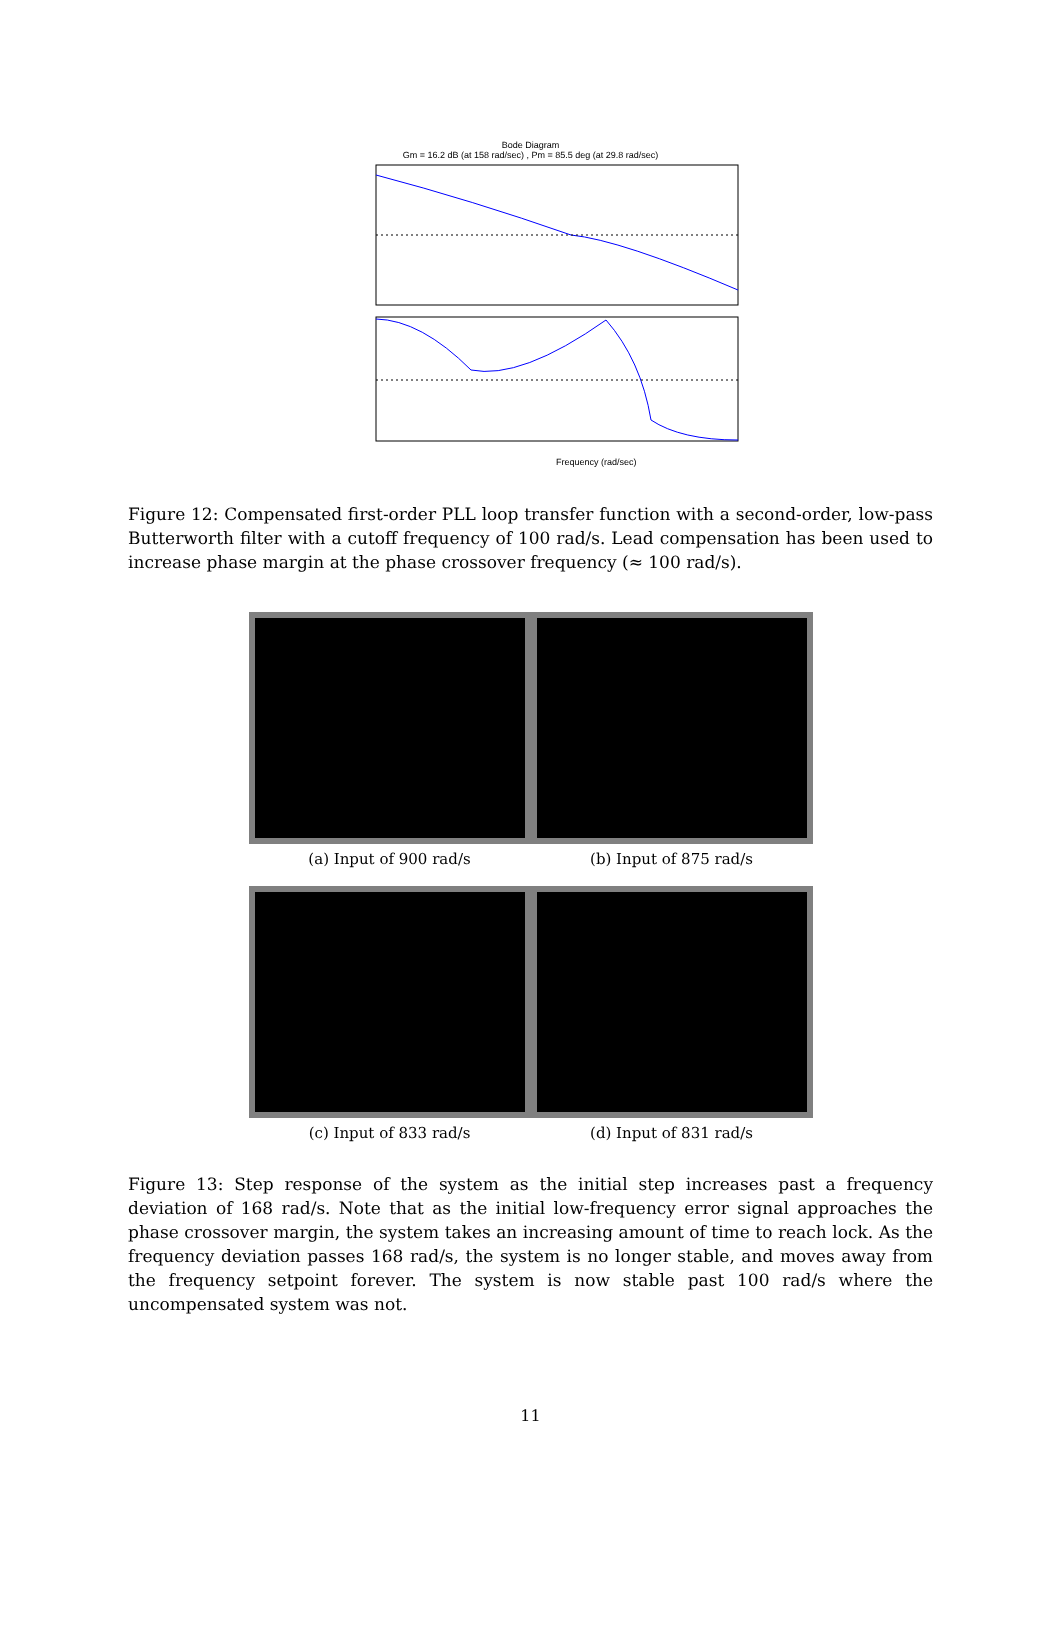Bode Diagram
Gm = 16.2 dB (at 158 rad/sec) , Pm = 85.5 deg (at 29.8 rad/sec)
Frequency (rad/sec)
Figure 12: Compensated first-order PLL loop transfer function with a second-order, low-pass Butterworth filter with a cutoff frequency of 100 rad/s. Lead compensation has been used to increase phase margin at the phase crossover frequency (≈ 100 rad/s).
(a) Input of 900 rad/s
(b) Input of 875 rad/s
(c) Input of 833 rad/s
(d) Input of 831 rad/s
Figure 13: Step response of the system as the initial step increases past a frequency deviation of 168 rad/s. Note that as the initial low-frequency error signal approaches the phase crossover margin, the system takes an increasing amount of time to reach lock. As the frequency deviation passes 168 rad/s, the system is no longer stable, and moves away from the frequency setpoint forever. The system is now stable past 100 rad/s where the uncompensated system was not.
11